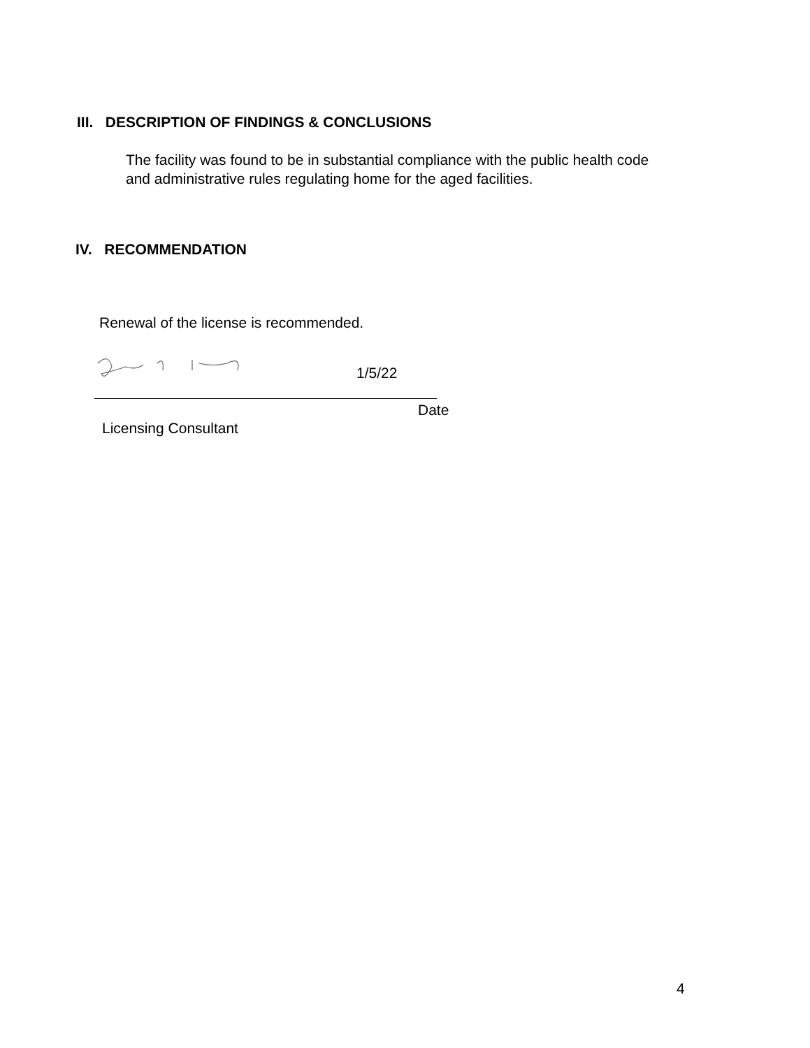III. DESCRIPTION OF FINDINGS & CONCLUSIONS
The facility was found to be in substantial compliance with the public health code
and administrative rules regulating home for the aged facilities.
IV. RECOMMENDATION
Renewal of the license is recommended.
1/5/22
Date
Licensing Consultant
4